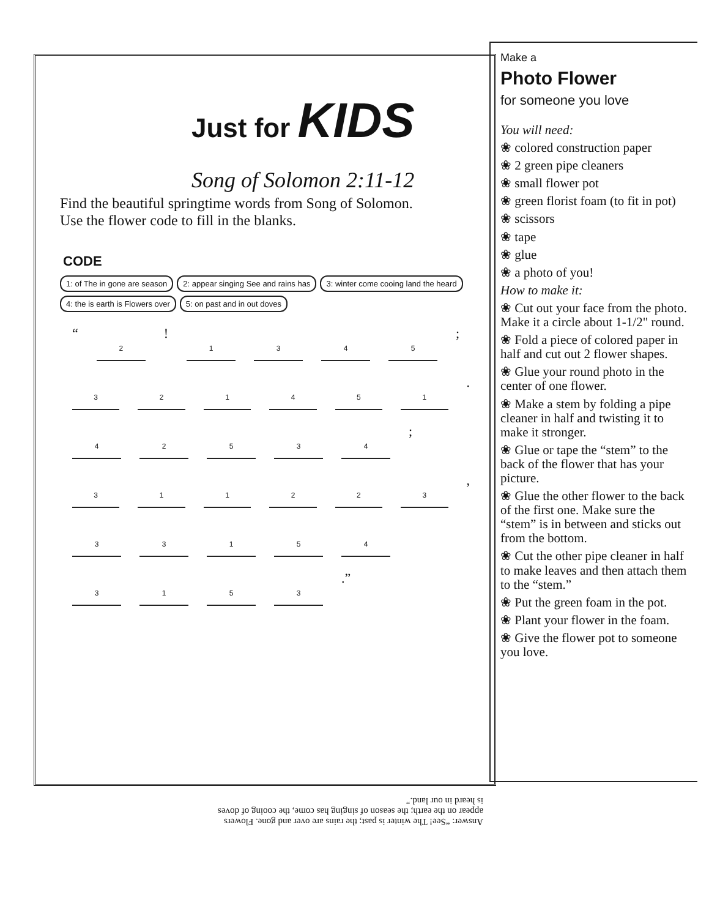Just for KIDS
Song of Solomon 2:11-12
Find the beautiful springtime words from Song of Solomon.
Use the flower code to fill in the blanks.
CODE
1: of The in gone are season
2: appear singing See and rains has
3: winter come cooing land the heard
4: the is earth is Flowers over
5: on past and in out doves
“
2
!
1 3 4 5
;
3 2 1 4 5 1
.
4 2 5 3 4
;
3 1 1 2 2 3
,
3 3 1 5 4
3 1 5 3
.”
Make a
Photo Flower
for someone you love
You will need:
❀ colored construction paper
❀ 2 green pipe cleaners
❀ small flower pot
❀ green florist foam (to fit in pot)
❀ scissors
❀ tape
❀ glue
❀ a photo of you!
How to make it:
❀ Cut out your face from the photo. Make it a circle about 1-1/2" round.
❀ Fold a piece of colored paper in half and cut out 2 flower shapes.
❀ Glue your round photo in the center of one flower.
❀ Make a stem by folding a pipe cleaner in half and twisting it to make it stronger.
❀ Glue or tape the “stem” to the back of the flower that has your picture.
❀ Glue the other flower to the back of the first one. Make sure the “stem” is in between and sticks out from the bottom.
❀ Cut the other pipe cleaner in half to make leaves and then attach them to the “stem.”
❀ Put the green foam in the pot.
❀ Plant your flower in the foam.
❀ Give the flower pot to someone you love.
Answer: “See! The winter is past; the rains are over and gone. Flowers appear on the earth; the season of singing has come, the cooing of doves is heard in our land.”